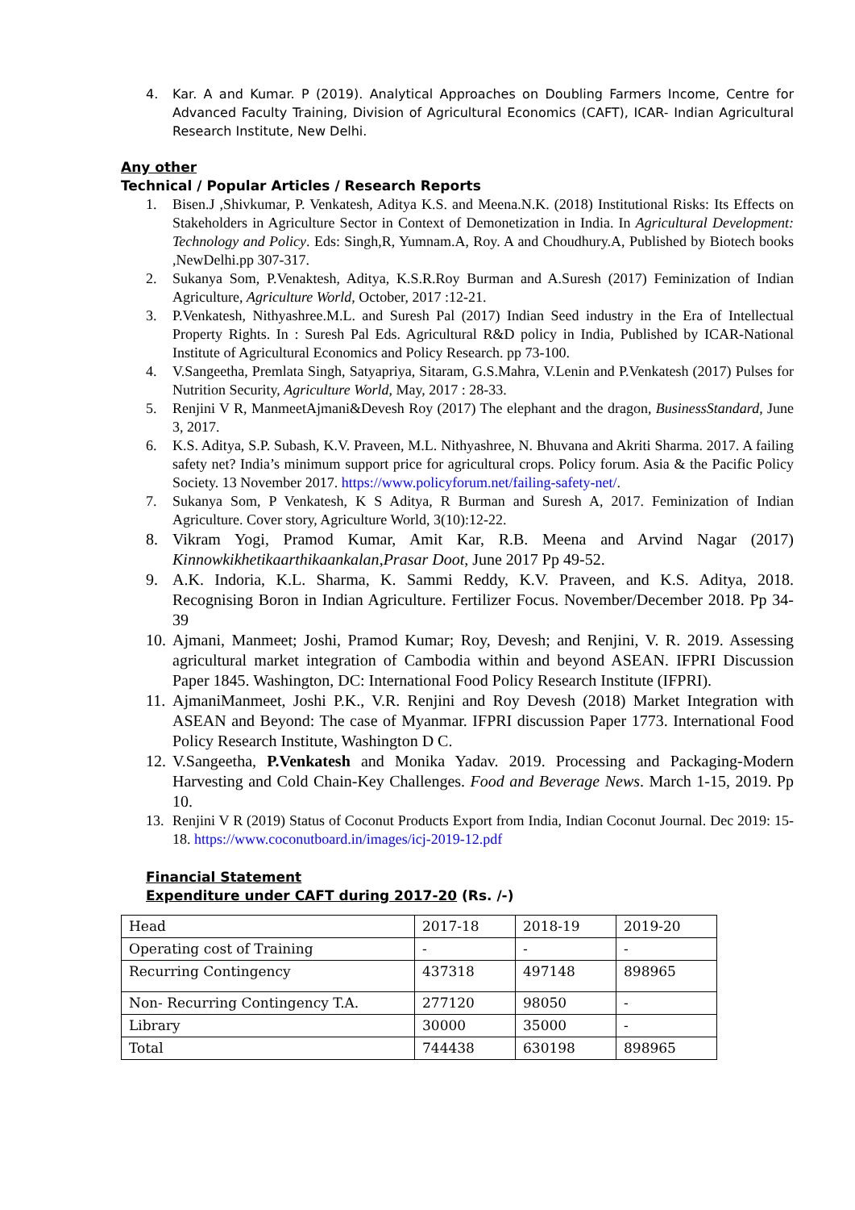4. Kar. A and Kumar. P (2019). Analytical Approaches on Doubling Farmers Income, Centre for Advanced Faculty Training, Division of Agricultural Economics (CAFT), ICAR- Indian Agricultural Research Institute, New Delhi.
Any other
Technical / Popular Articles / Research Reports
1. Bisen.J ,Shivkumar, P. Venkatesh, Aditya K.S. and Meena.N.K. (2018) Institutional Risks: Its Effects on Stakeholders in Agriculture Sector in Context of Demonetization in India. In Agricultural Development: Technology and Policy. Eds: Singh,R, Yumnam.A, Roy. A and Choudhury.A, Published by Biotech books ,NewDelhi.pp 307-317.
2. Sukanya Som, P.Venaktesh, Aditya, K.S.R.Roy Burman and A.Suresh (2017) Feminization of Indian Agriculture, Agriculture World, October, 2017 :12-21.
3. P.Venkatesh, Nithyashree.M.L. and Suresh Pal (2017) Indian Seed industry in the Era of Intellectual Property Rights. In : Suresh Pal Eds. Agricultural R&D policy in India, Published by ICAR-National Institute of Agricultural Economics and Policy Research. pp 73-100.
4. V.Sangeetha, Premlata Singh, Satyapriya, Sitaram, G.S.Mahra, V.Lenin and P.Venkatesh (2017) Pulses for Nutrition Security, Agriculture World, May, 2017 : 28-33.
5. Renjini V R, ManmeetAjmani&Devesh Roy (2017) The elephant and the dragon, BusinessStandard, June 3, 2017.
6. K.S. Aditya, S.P. Subash, K.V. Praveen, M.L. Nithyashree, N. Bhuvana and Akriti Sharma. 2017. A failing safety net? India’s minimum support price for agricultural crops. Policy forum. Asia & the Pacific Policy Society. 13 November 2017. https://www.policyforum.net/failing-safety-net/.
7. Sukanya Som, P Venkatesh, K S Aditya, R Burman and Suresh A, 2017. Feminization of Indian Agriculture. Cover story, Agriculture World, 3(10):12-22.
8. Vikram Yogi, Pramod Kumar, Amit Kar, R.B. Meena and Arvind Nagar (2017) Kinnowkikhetikaarthikaankalan,Prasar Doot, June 2017 Pp 49-52.
9. A.K. Indoria, K.L. Sharma, K. Sammi Reddy, K.V. Praveen, and K.S. Aditya, 2018. Recognising Boron in Indian Agriculture. Fertilizer Focus. November/December 2018. Pp 34-39
10. Ajmani, Manmeet; Joshi, Pramod Kumar; Roy, Devesh; and Renjini, V. R. 2019. Assessing agricultural market integration of Cambodia within and beyond ASEAN. IFPRI Discussion Paper 1845. Washington, DC: International Food Policy Research Institute (IFPRI).
11. AjmaniManmeet, Joshi P.K., V.R. Renjini and Roy Devesh (2018) Market Integration with ASEAN and Beyond: The case of Myanmar. IFPRI discussion Paper 1773. International Food Policy Research Institute, Washington D C.
12. V.Sangeetha, P.Venkatesh and Monika Yadav. 2019. Processing and Packaging-Modern Harvesting and Cold Chain-Key Challenges. Food and Beverage News. March 1-15, 2019. Pp 10.
13. Renjini V R (2019) Status of Coconut Products Export from India, Indian Coconut Journal. Dec 2019: 15-18. https://www.coconutboard.in/images/icj-2019-12.pdf
Financial Statement
Expenditure under CAFT during 2017-20 (Rs. /-)
| Head | 2017-18 | 2018-19 | 2019-20 |
| Operating cost of Training | - | - | - |
| Recurring Contingency | 437318 | 497148 | 898965 |
| Non- Recurring Contingency T.A. | 277120 | 98050 | - |
| Library | 30000 | 35000 | - |
| Total | 744438 | 630198 | 898965 |